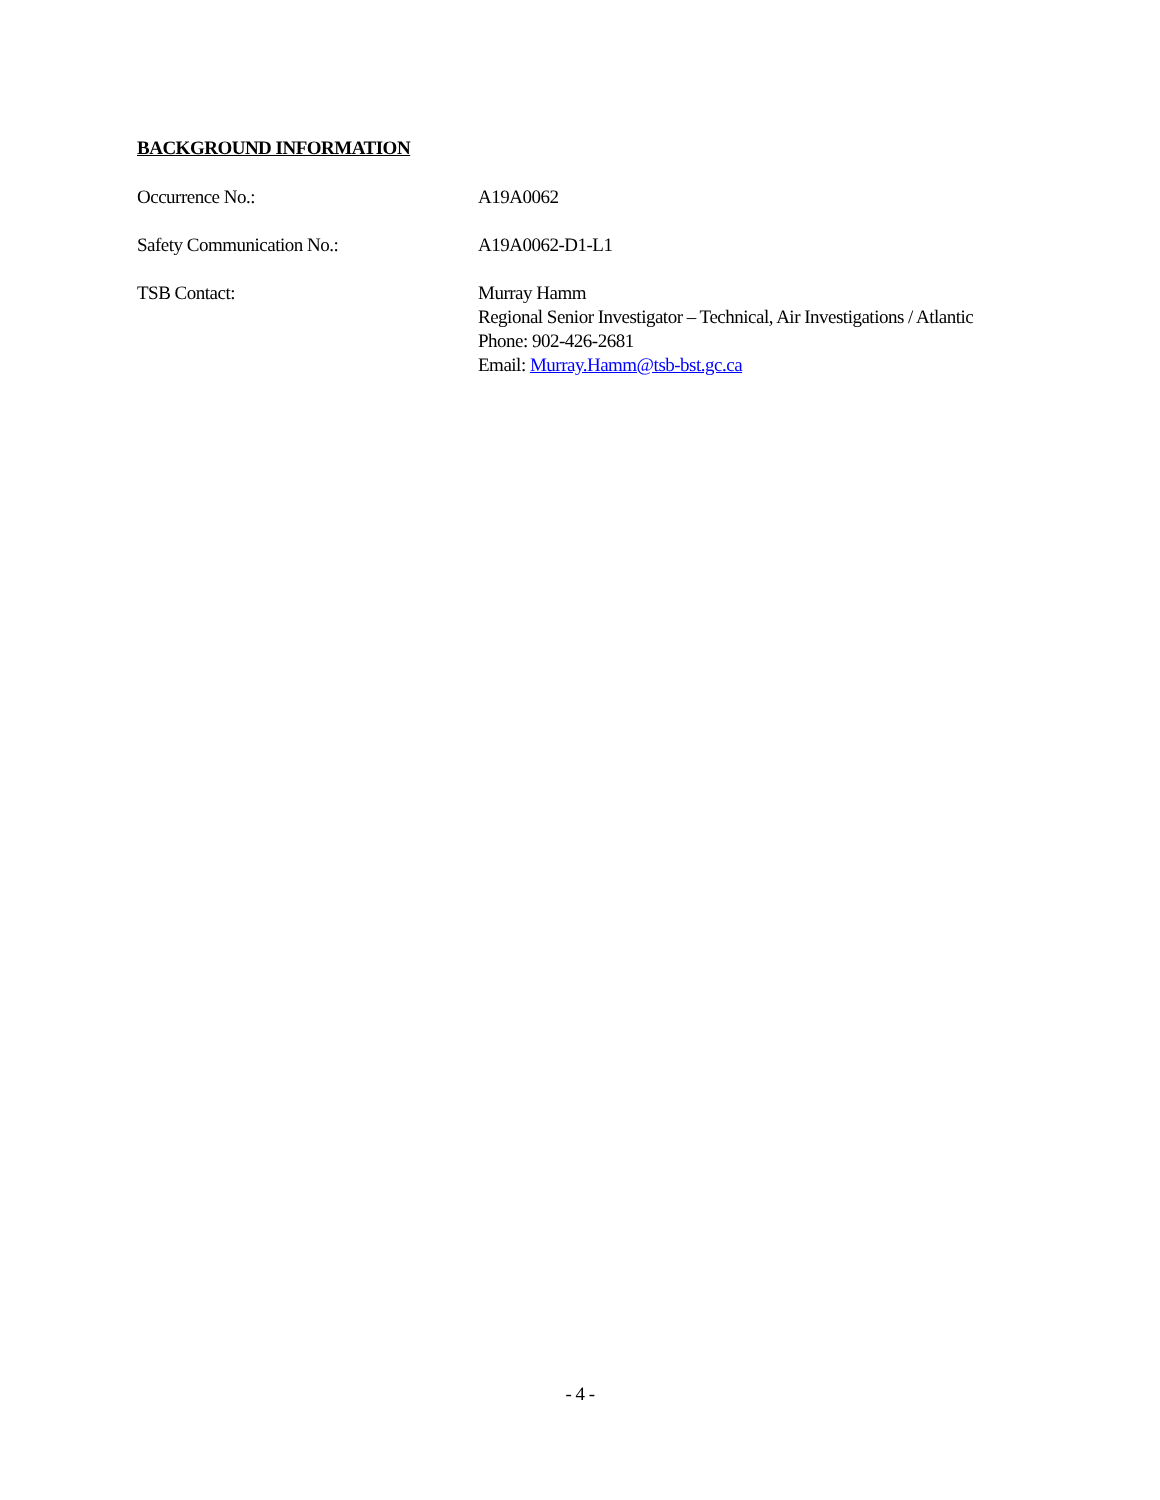BACKGROUND INFORMATION
Occurrence No.: A19A0062
Safety Communication No.: A19A0062-D1-L1
TSB Contact: Murray Hamm
Regional Senior Investigator – Technical, Air Investigations / Atlantic
Phone: 902-426-2681
Email: Murray.Hamm@tsb-bst.gc.ca
- 4 -